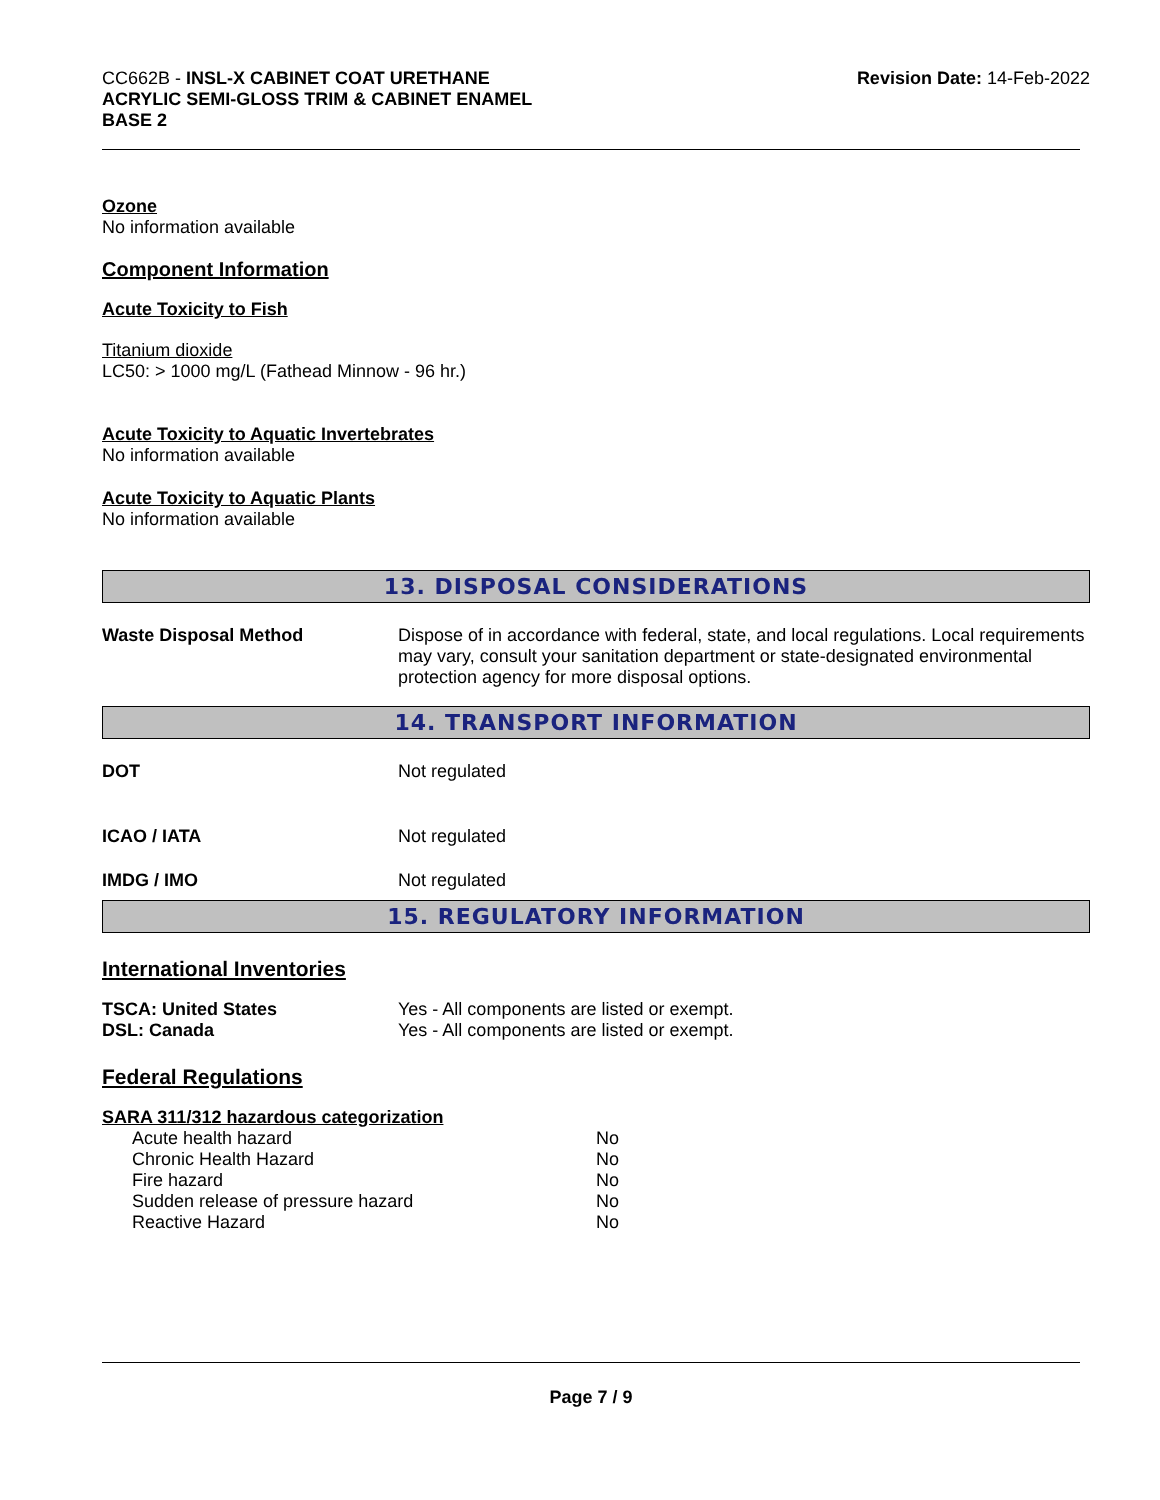CC662B - INSL-X CABINET COAT URETHANE
ACRYLIC SEMI-GLOSS TRIM & CABINET ENAMEL
BASE 2
Revision Date: 14-Feb-2022
Ozone
No information available
Component Information
Acute Toxicity to Fish
Titanium dioxide
LC50: > 1000 mg/L (Fathead Minnow - 96 hr.)
Acute Toxicity to Aquatic Invertebrates
No information available
Acute Toxicity to Aquatic Plants
No information available
13. DISPOSAL CONSIDERATIONS
| Waste Disposal Method | Dispose of in accordance with federal, state, and local regulations. Local requirements may vary, consult your sanitation department or state-designated environmental protection agency for more disposal options. |
14. TRANSPORT INFORMATION
| DOT | Not regulated |
| ICAO / IATA | Not regulated |
| IMDG / IMO | Not regulated |
15. REGULATORY INFORMATION
International Inventories
| TSCA: United States | Yes - All components are listed or exempt. |
| DSL: Canada | Yes - All components are listed or exempt. |
Federal Regulations
SARA 311/312 hazardous categorization
| Acute health hazard | No |
| Chronic Health Hazard | No |
| Fire hazard | No |
| Sudden release of pressure hazard | No |
| Reactive Hazard | No |
Page 7 / 9